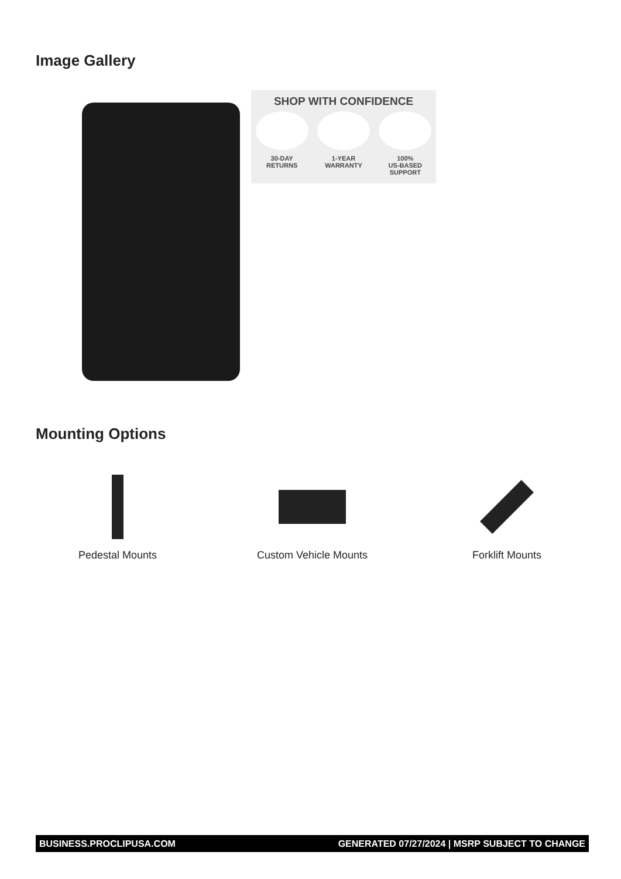Image Gallery
SHOP WITH CONFIDENCE
30-DAY
RETURNS
1-YEAR
WARRANTY
100%
US-BASED
SUPPORT
Mounting Options
Pedestal Mounts Custom Vehicle Mounts Forklift Mounts
BUSINESS.PROCLIPUSA.COM GENERATED 07/27/2024 | MSRP SUBJECT TO CHANGE